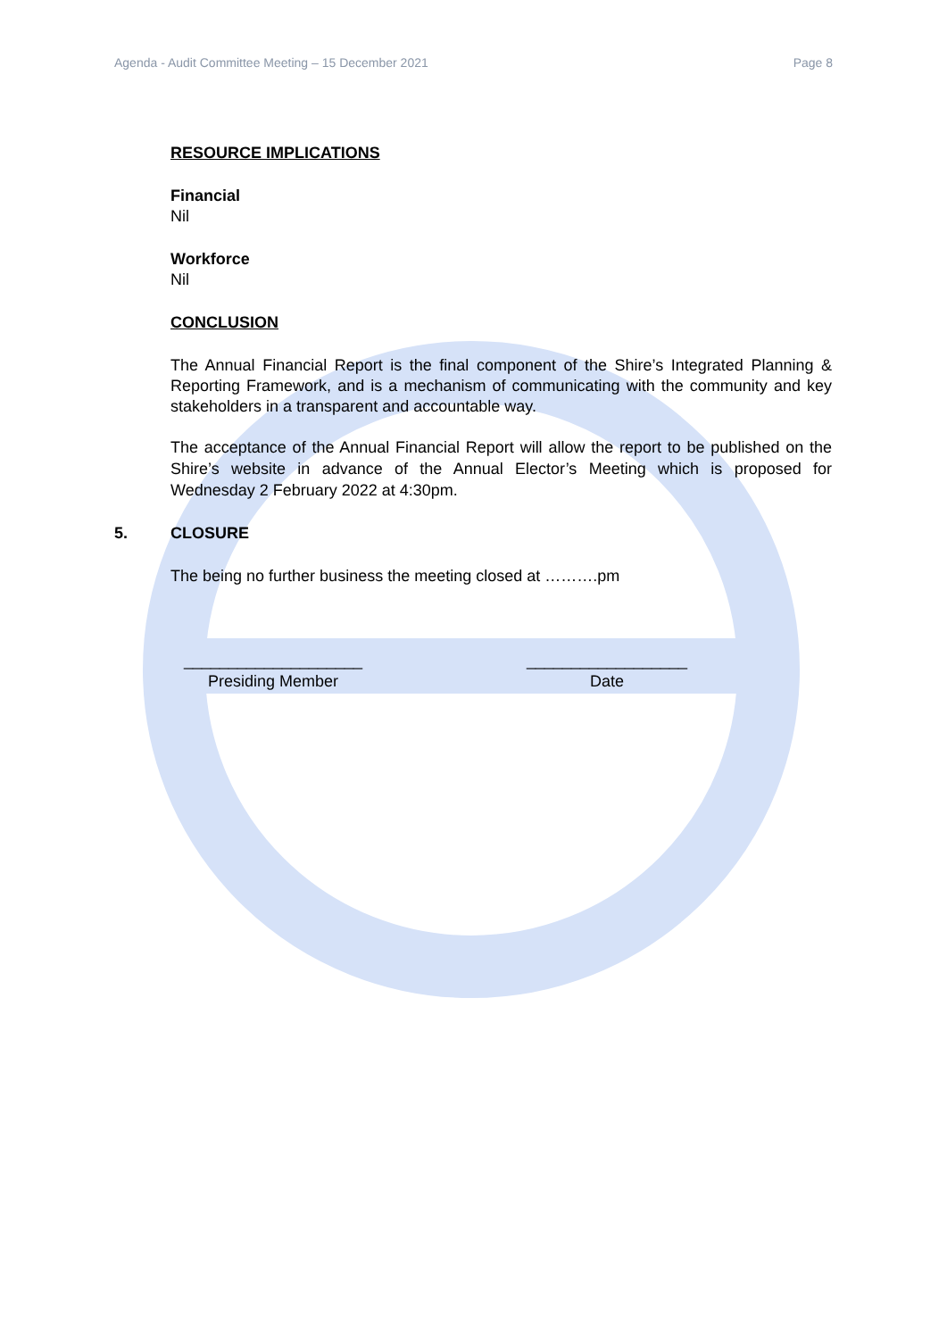Agenda - Audit Committee Meeting – 15 December 2021 Page 8
RESOURCE IMPLICATIONS
Financial
Nil
Workforce
Nil
CONCLUSION
The Annual Financial Report is the final component of the Shire’s Integrated Planning & Reporting Framework, and is a mechanism of communicating with the community and key stakeholders in a transparent and accountable way.
The acceptance of the Annual Financial Report will allow the report to be published on the Shire’s website in advance of the Annual Elector’s Meeting which is proposed for Wednesday 2 February 2022 at 4:30pm.
5. CLOSURE
The being no further business the meeting closed at ……….pm
____________________
Presiding Member
__________________
Date